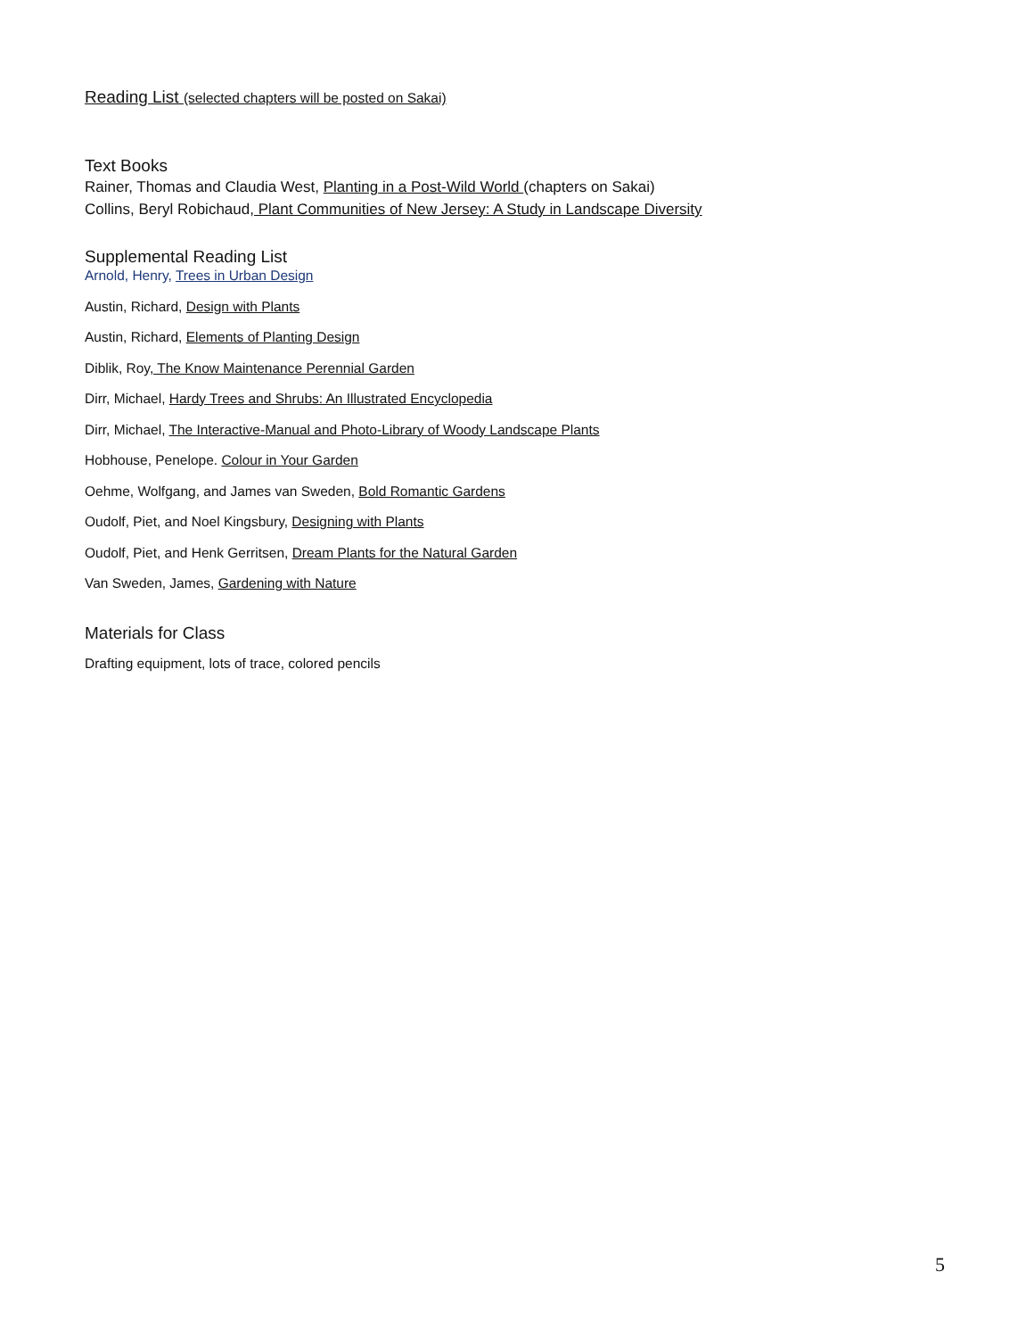Reading List (selected chapters will be posted on Sakai)
Text Books
Rainer, Thomas and Claudia West, Planting in a Post-Wild World (chapters on Sakai)
Collins, Beryl Robichaud, Plant Communities of New Jersey: A Study in Landscape Diversity
Supplemental Reading List
Arnold, Henry, Trees in Urban Design
Austin, Richard, Design with Plants
Austin, Richard, Elements of Planting Design
Diblik, Roy, The Know Maintenance Perennial Garden
Dirr, Michael, Hardy Trees and Shrubs: An Illustrated Encyclopedia
Dirr, Michael, The Interactive-Manual and Photo-Library of Woody Landscape Plants
Hobhouse, Penelope. Colour in Your Garden
Oehme, Wolfgang, and James van Sweden, Bold Romantic Gardens
Oudolf, Piet, and Noel Kingsbury, Designing with Plants
Oudolf, Piet, and Henk Gerritsen, Dream Plants for the Natural Garden
Van Sweden, James, Gardening with Nature
Materials for Class
Drafting equipment, lots of trace, colored pencils
5